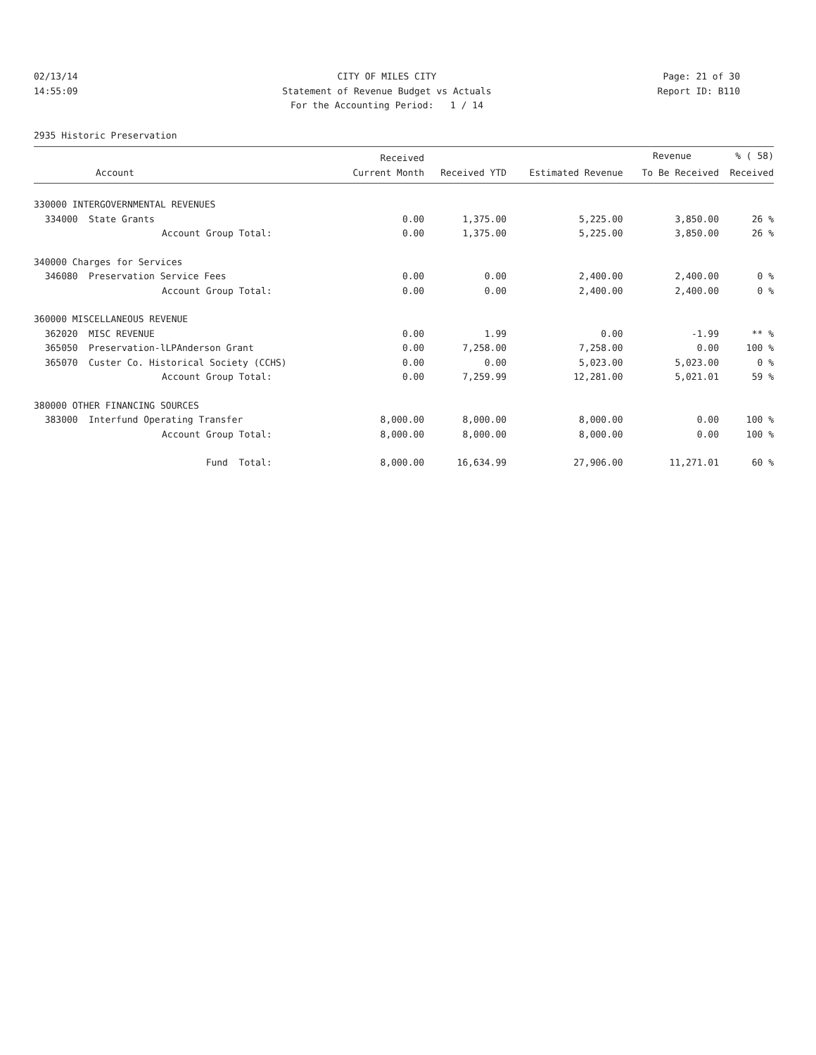02/13/14 CITY OF MILES CITY Page: 21 of 30
14:55:09 Statement of Revenue Budget vs Actuals Report ID: B110
For the Accounting Period: 1 / 14
2935 Historic Preservation
| | | Received | | | Revenue | % ( 58) |
| --- | --- | --- | --- | --- | --- | --- |
| Account | | Current Month | Received YTD | Estimated Revenue | To Be Received | Received |
| 330000 INTERGOVERNMENTAL REVENUES | | | | | | |
| 334000 | State Grants | 0.00 | 1,375.00 | 5,225.00 | 3,850.00 | 26 % |
| | Account Group Total: | 0.00 | 1,375.00 | 5,225.00 | 3,850.00 | 26 % |
| 340000 Charges for Services | | | | | | |
| 346080 | Preservation Service Fees | 0.00 | 0.00 | 2,400.00 | 2,400.00 | 0 % |
| | Account Group Total: | 0.00 | 0.00 | 2,400.00 | 2,400.00 | 0 % |
| 360000 MISCELLANEOUS REVENUE | | | | | | |
| 362020 | MISC REVENUE | 0.00 | 1.99 | 0.00 | -1.99 | ** % |
| 365050 | Preservation-lLPAnderson Grant | 0.00 | 7,258.00 | 7,258.00 | 0.00 | 100 % |
| 365070 | Custer Co. Historical Society (CCHS) | 0.00 | 0.00 | 5,023.00 | 5,023.00 | 0 % |
| | Account Group Total: | 0.00 | 7,259.99 | 12,281.00 | 5,021.01 | 59 % |
| 380000 OTHER FINANCING SOURCES | | | | | | |
| 383000 | Interfund Operating Transfer | 8,000.00 | 8,000.00 | 8,000.00 | 0.00 | 100 % |
| | Account Group Total: | 8,000.00 | 8,000.00 | 8,000.00 | 0.00 | 100 % |
| | Fund Total: | 8,000.00 | 16,634.99 | 27,906.00 | 11,271.01 | 60 % |